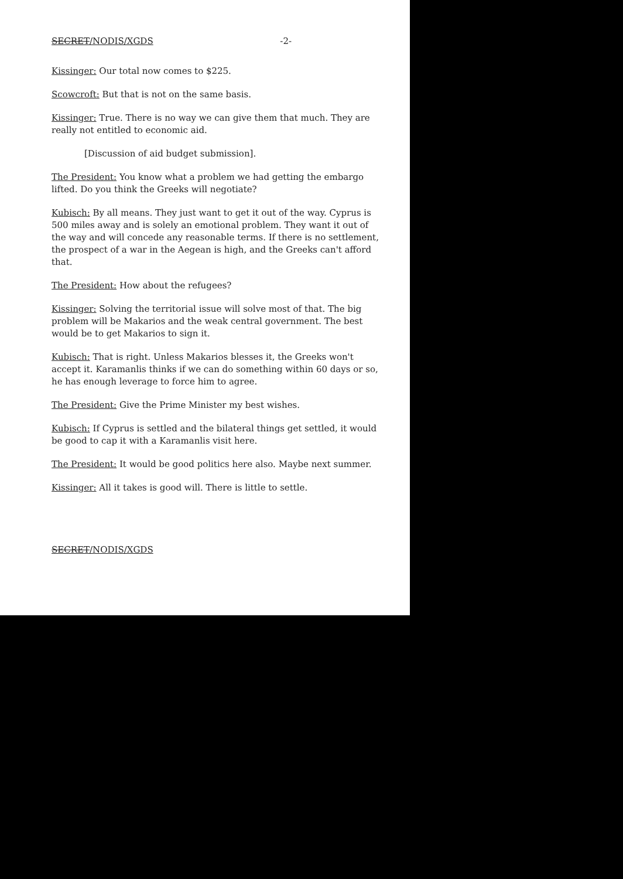SECRET/NODIS/XGDS -2-
Kissinger: Our total now comes to $225.
Scowcroft: But that is not on the same basis.
Kissinger: True. There is no way we can give them that much. They are really not entitled to economic aid.
[Discussion of aid budget submission].
The President: You know what a problem we had getting the embargo lifted. Do you think the Greeks will negotiate?
Kubisch: By all means. They just want to get it out of the way. Cyprus is 500 miles away and is solely an emotional problem. They want it out of the way and will concede any reasonable terms. If there is no settlement, the prospect of a war in the Aegean is high, and the Greeks can't afford that.
The President: How about the refugees?
Kissinger: Solving the territorial issue will solve most of that. The big problem will be Makarios and the weak central government. The best would be to get Makarios to sign it.
Kubisch: That is right. Unless Makarios blesses it, the Greeks won't accept it. Karamanlis thinks if we can do something within 60 days or so, he has enough leverage to force him to agree.
The President: Give the Prime Minister my best wishes.
Kubisch: If Cyprus is settled and the bilateral things get settled, it would be good to cap it with a Karamanlis visit here.
The President: It would be good politics here also. Maybe next summer.
Kissinger: All it takes is good will. There is little to settle.
SECRET/NODIS/XGDS